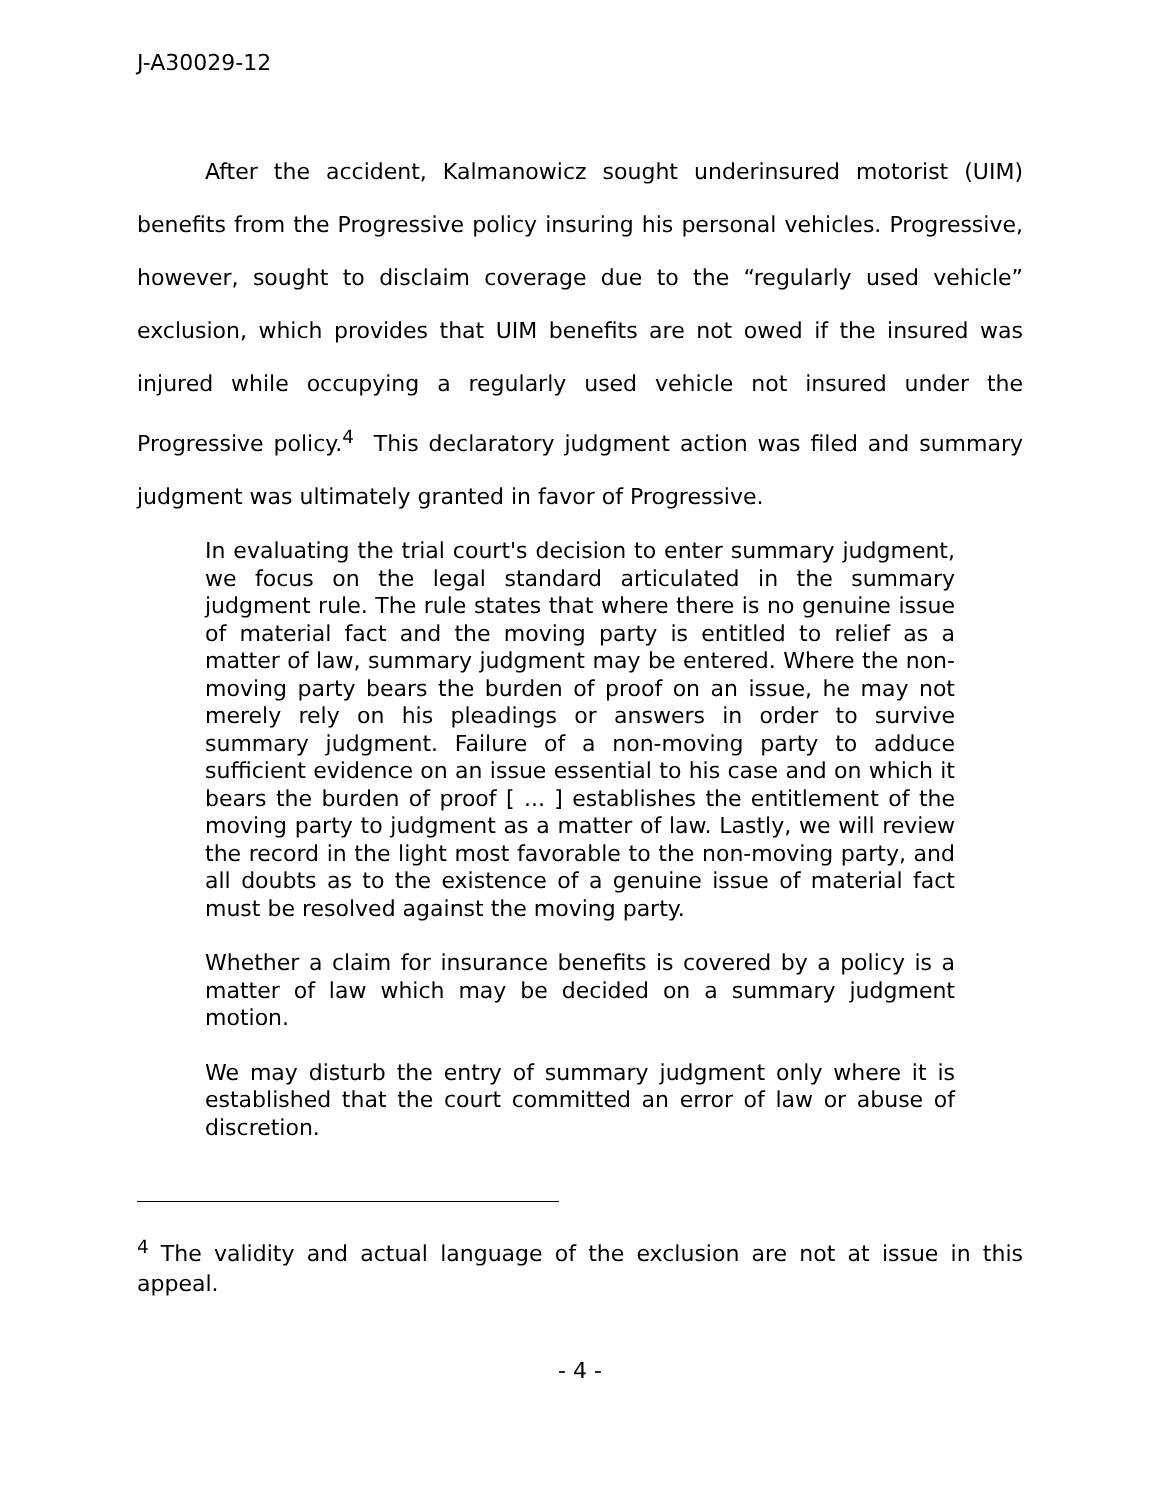J-A30029-12
After the accident, Kalmanowicz sought underinsured motorist (UIM) benefits from the Progressive policy insuring his personal vehicles. Progressive, however, sought to disclaim coverage due to the “regularly used vehicle” exclusion, which provides that UIM benefits are not owed if the insured was injured while occupying a regularly used vehicle not insured under the Progressive policy.<sup>4</sup> This declaratory judgment action was filed and summary judgment was ultimately granted in favor of Progressive.
In evaluating the trial court's decision to enter summary judgment, we focus on the legal standard articulated in the summary judgment rule. The rule states that where there is no genuine issue of material fact and the moving party is entitled to relief as a matter of law, summary judgment may be entered. Where the non-moving party bears the burden of proof on an issue, he may not merely rely on his pleadings or answers in order to survive summary judgment. Failure of a non-moving party to adduce sufficient evidence on an issue essential to his case and on which it bears the burden of proof [ ... ] establishes the entitlement of the moving party to judgment as a matter of law. Lastly, we will review the record in the light most favorable to the non-moving party, and all doubts as to the existence of a genuine issue of material fact must be resolved against the moving party.
Whether a claim for insurance benefits is covered by a policy is a matter of law which may be decided on a summary judgment motion.
We may disturb the entry of summary judgment only where it is established that the court committed an error of law or abuse of discretion.
<sup>4</sup> The validity and actual language of the exclusion are not at issue in this appeal.
- 4 -